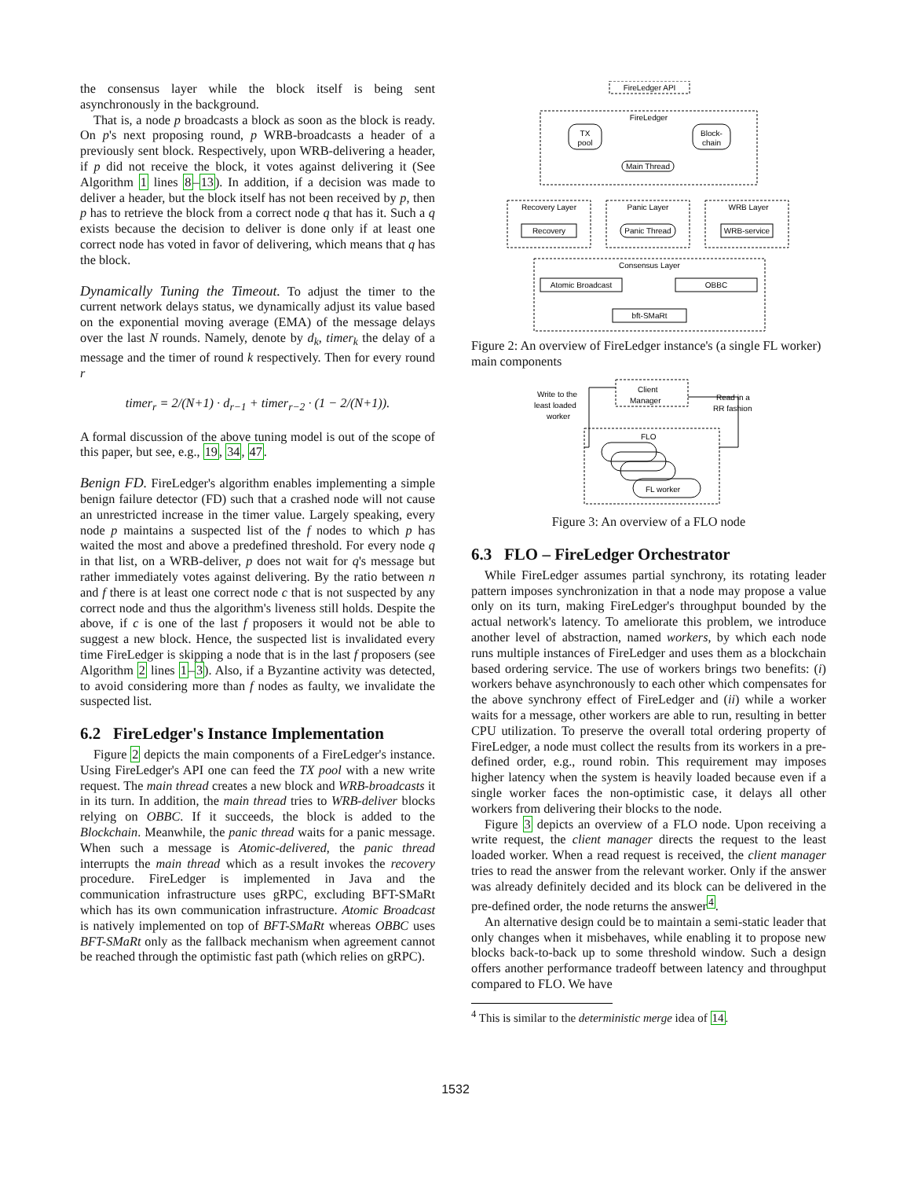the consensus layer while the block itself is being sent asynchronously in the background.
That is, a node p broadcasts a block as soon as the block is ready. On p's next proposing round, p WRB-broadcasts a header of a previously sent block. Respectively, upon WRB-delivering a header, if p did not receive the block, it votes against delivering it (See Algorithm 1 lines 8–13). In addition, if a decision was made to deliver a header, but the block itself has not been received by p, then p has to retrieve the block from a correct node q that has it. Such a q exists because the decision to deliver is done only if at least one correct node has voted in favor of delivering, which means that q has the block.
Dynamically Tuning the Timeout. To adjust the timer to the current network delays status, we dynamically adjust its value based on the exponential moving average (EMA) of the message delays over the last N rounds. Namely, denote by d<sub>k</sub>, timer<sub>k</sub> the delay of a message and the timer of round k respectively. Then for every round r
timer<sub>r</sub> = 2/(N+1) · d<sub>r−1</sub> + timer<sub>r−2</sub> · (1 − 2/(N+1)).
A formal discussion of the above tuning model is out of the scope of this paper, but see, e.g., 19, 34, 47.
Benign FD. FireLedger's algorithm enables implementing a simple benign failure detector (FD) such that a crashed node will not cause an unrestricted increase in the timer value. Largely speaking, every node p maintains a suspected list of the f nodes to which p has waited the most and above a predefined threshold. For every node q in that list, on a WRB-deliver, p does not wait for q's message but rather immediately votes against delivering. By the ratio between n and f there is at least one correct node c that is not suspected by any correct node and thus the algorithm's liveness still holds. Despite the above, if c is one of the last f proposers it would not be able to suggest a new block. Hence, the suspected list is invalidated every time FireLedger is skipping a node that is in the last f proposers (see Algorithm 2 lines 1–3). Also, if a Byzantine activity was detected, to avoid considering more than f nodes as faulty, we invalidate the suspected list.
6.2 FireLedger's Instance Implementation
Figure 2 depicts the main components of a FireLedger's instance. Using FireLedger's API one can feed the TX pool with a new write request. The main thread creates a new block and WRB-broadcasts it in its turn. In addition, the main thread tries to WRB-deliver blocks relying on OBBC. If it succeeds, the block is added to the Blockchain. Meanwhile, the panic thread waits for a panic message. When such a message is Atomic-delivered, the panic thread interrupts the main thread which as a result invokes the recovery procedure. FireLedger is implemented in Java and the communication infrastructure uses gRPC, excluding BFT-SMaRt which has its own communication infrastructure. Atomic Broadcast is natively implemented on top of BFT-SMaRt whereas OBBC uses BFT-SMaRt only as the fallback mechanism when agreement cannot be reached through the optimistic fast path (which relies on gRPC).
FireLedger API
FireLedger
TX
pool
Block-
chain
Main Thread
Recovery Layer
Panic Layer
WRB Layer
Recovery
Panic Thread
WRB-service
Consensus Layer
Atomic Broadcast
OBBC
bft-SMaRt
Figure 2: An overview of FireLedger instance's (a single FL worker) main components
Write to the
least loaded
worker
Client
Manager
Read in a
RR fashion
FLO
FL worker
Figure 3: An overview of a FLO node
6.3 FLO – FireLedger Orchestrator
While FireLedger assumes partial synchrony, its rotating leader pattern imposes synchronization in that a node may propose a value only on its turn, making FireLedger's throughput bounded by the actual network's latency. To ameliorate this problem, we introduce another level of abstraction, named workers, by which each node runs multiple instances of FireLedger and uses them as a blockchain based ordering service. The use of workers brings two benefits: (i) workers behave asynchronously to each other which compensates for the above synchrony effect of FireLedger and (ii) while a worker waits for a message, other workers are able to run, resulting in better CPU utilization. To preserve the overall total ordering property of FireLedger, a node must collect the results from its workers in a pre-defined order, e.g., round robin. This requirement may imposes higher latency when the system is heavily loaded because even if a single worker faces the non-optimistic case, it delays all other workers from delivering their blocks to the node.
Figure 3 depicts an overview of a FLO node. Upon receiving a write request, the client manager directs the request to the least loaded worker. When a read request is received, the client manager tries to read the answer from the relevant worker. Only if the answer was already definitely decided and its block can be delivered in the pre-defined order, the node returns the answer<sup>4</sup>.
An alternative design could be to maintain a semi-static leader that only changes when it misbehaves, while enabling it to propose new blocks back-to-back up to some threshold window. Such a design offers another performance tradeoff between latency and throughput compared to FLO. We have
<sup>4</sup> This is similar to the deterministic merge idea of 14.
1532